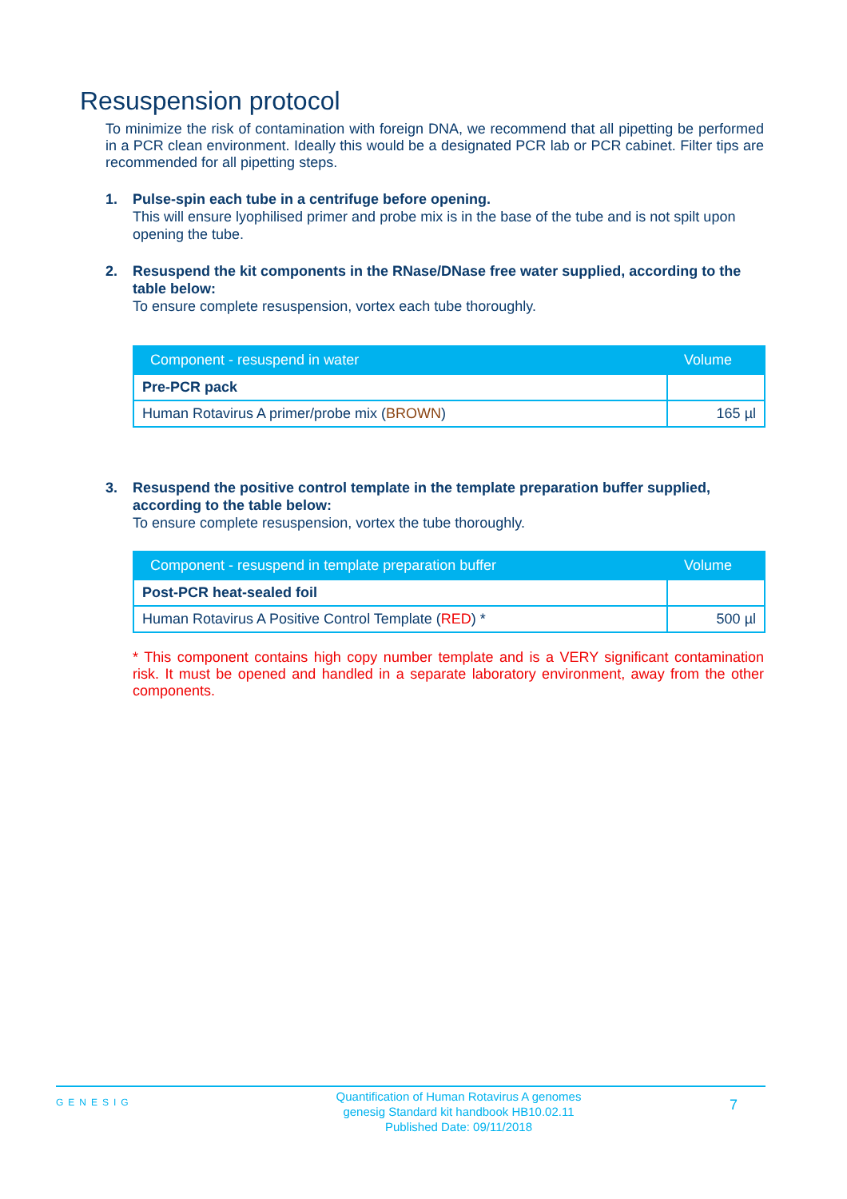Resuspension protocol
To minimize the risk of contamination with foreign DNA, we recommend that all pipetting be performed in a PCR clean environment. Ideally this would be a designated PCR lab or PCR cabinet. Filter tips are recommended for all pipetting steps.
1. Pulse-spin each tube in a centrifuge before opening.
This will ensure lyophilised primer and probe mix is in the base of the tube and is not spilt upon opening the tube.
2. Resuspend the kit components in the RNase/DNase free water supplied, according to the table below:
To ensure complete resuspension, vortex each tube thoroughly.
| Component - resuspend in water | Volume |
| --- | --- |
| Pre-PCR pack | |
| Human Rotavirus A primer/probe mix ( BROWN ) | 165 µl |
3. Resuspend the positive control template in the template preparation buffer supplied, according to the table below:
To ensure complete resuspension, vortex the tube thoroughly.
| Component - resuspend in template preparation buffer | Volume |
| --- | --- |
| Post-PCR heat-sealed foil | |
| Human Rotavirus A Positive Control Template ( RED ) * | 500 µl |
* This component contains high copy number template and is a VERY significant contamination risk. It must be opened and handled in a separate laboratory environment, away from the other components.
GENESIG
Quantification of Human Rotavirus A genomes
genesig Standard kit handbook HB10.02.11
Published Date: 09/11/2018
7